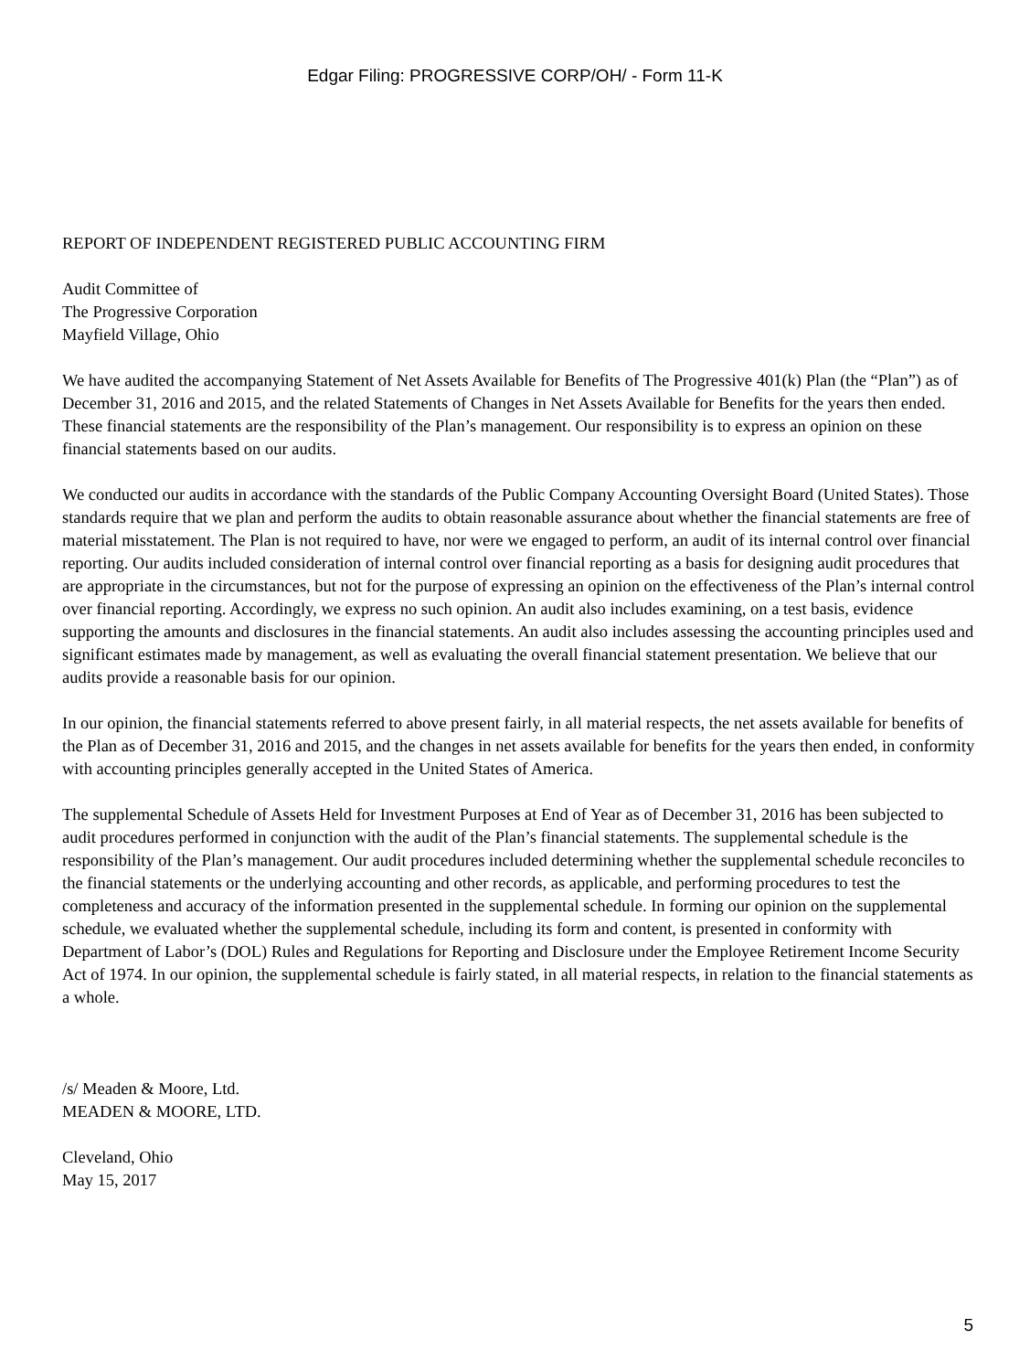Edgar Filing: PROGRESSIVE CORP/OH/ - Form 11-K
REPORT OF INDEPENDENT REGISTERED PUBLIC ACCOUNTING FIRM
Audit Committee of
The Progressive Corporation
Mayfield Village, Ohio
We have audited the accompanying Statement of Net Assets Available for Benefits of The Progressive 401(k) Plan (the “Plan”) as of December 31, 2016 and 2015, and the related Statements of Changes in Net Assets Available for Benefits for the years then ended. These financial statements are the responsibility of the Plan’s management. Our responsibility is to express an opinion on these financial statements based on our audits.
We conducted our audits in accordance with the standards of the Public Company Accounting Oversight Board (United States). Those standards require that we plan and perform the audits to obtain reasonable assurance about whether the financial statements are free of material misstatement. The Plan is not required to have, nor were we engaged to perform, an audit of its internal control over financial reporting. Our audits included consideration of internal control over financial reporting as a basis for designing audit procedures that are appropriate in the circumstances, but not for the purpose of expressing an opinion on the effectiveness of the Plan’s internal control over financial reporting. Accordingly, we express no such opinion. An audit also includes examining, on a test basis, evidence supporting the amounts and disclosures in the financial statements. An audit also includes assessing the accounting principles used and significant estimates made by management, as well as evaluating the overall financial statement presentation. We believe that our audits provide a reasonable basis for our opinion.
In our opinion, the financial statements referred to above present fairly, in all material respects, the net assets available for benefits of the Plan as of December 31, 2016 and 2015, and the changes in net assets available for benefits for the years then ended, in conformity with accounting principles generally accepted in the United States of America.
The supplemental Schedule of Assets Held for Investment Purposes at End of Year as of December 31, 2016 has been subjected to audit procedures performed in conjunction with the audit of the Plan’s financial statements. The supplemental schedule is the responsibility of the Plan’s management. Our audit procedures included determining whether the supplemental schedule reconciles to the financial statements or the underlying accounting and other records, as applicable, and performing procedures to test the completeness and accuracy of the information presented in the supplemental schedule. In forming our opinion on the supplemental schedule, we evaluated whether the supplemental schedule, including its form and content, is presented in conformity with Department of Labor’s (DOL) Rules and Regulations for Reporting and Disclosure under the Employee Retirement Income Security Act of 1974. In our opinion, the supplemental schedule is fairly stated, in all material respects, in relation to the financial statements as a whole.
/s/ Meaden & Moore, Ltd.
MEADEN & MOORE, LTD.
Cleveland, Ohio
May 15, 2017
5